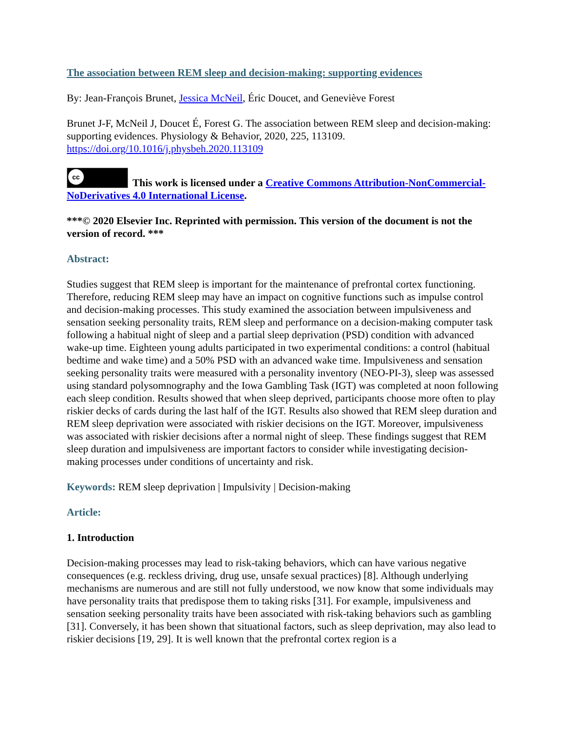The association between REM sleep and decision-making: supporting evidences
By: Jean-François Brunet, Jessica McNeil, Éric Doucet, and Geneviève Forest
Brunet J-F, McNeil J, Doucet É, Forest G. The association between REM sleep and decision-making: supporting evidences. Physiology & Behavior, 2020, 225, 113109. https://doi.org/10.1016/j.physbeh.2020.113109
cc This work is licensed under a Creative Commons Attribution-NonCommercial-NoDerivatives 4.0 International License.
***© 2020 Elsevier Inc. Reprinted with permission. This version of the document is not the version of record. ***
Abstract:
Studies suggest that REM sleep is important for the maintenance of prefrontal cortex functioning. Therefore, reducing REM sleep may have an impact on cognitive functions such as impulse control and decision-making processes. This study examined the association between impulsiveness and sensation seeking personality traits, REM sleep and performance on a decision-making computer task following a habitual night of sleep and a partial sleep deprivation (PSD) condition with advanced wake-up time. Eighteen young adults participated in two experimental conditions: a control (habitual bedtime and wake time) and a 50% PSD with an advanced wake time. Impulsiveness and sensation seeking personality traits were measured with a personality inventory (NEO-PI-3), sleep was assessed using standard polysomnography and the Iowa Gambling Task (IGT) was completed at noon following each sleep condition. Results showed that when sleep deprived, participants choose more often to play riskier decks of cards during the last half of the IGT. Results also showed that REM sleep duration and REM sleep deprivation were associated with riskier decisions on the IGT. Moreover, impulsiveness was associated with riskier decisions after a normal night of sleep. These findings suggest that REM sleep duration and impulsiveness are important factors to consider while investigating decision-making processes under conditions of uncertainty and risk.
Keywords: REM sleep deprivation | Impulsivity | Decision-making
Article:
1. Introduction
Decision-making processes may lead to risk-taking behaviors, which can have various negative consequences (e.g. reckless driving, drug use, unsafe sexual practices) [8]. Although underlying mechanisms are numerous and are still not fully understood, we now know that some individuals may have personality traits that predispose them to taking risks [31]. For example, impulsiveness and sensation seeking personality traits have been associated with risk-taking behaviors such as gambling [31]. Conversely, it has been shown that situational factors, such as sleep deprivation, may also lead to riskier decisions [19, 29]. It is well known that the prefrontal cortex region is a